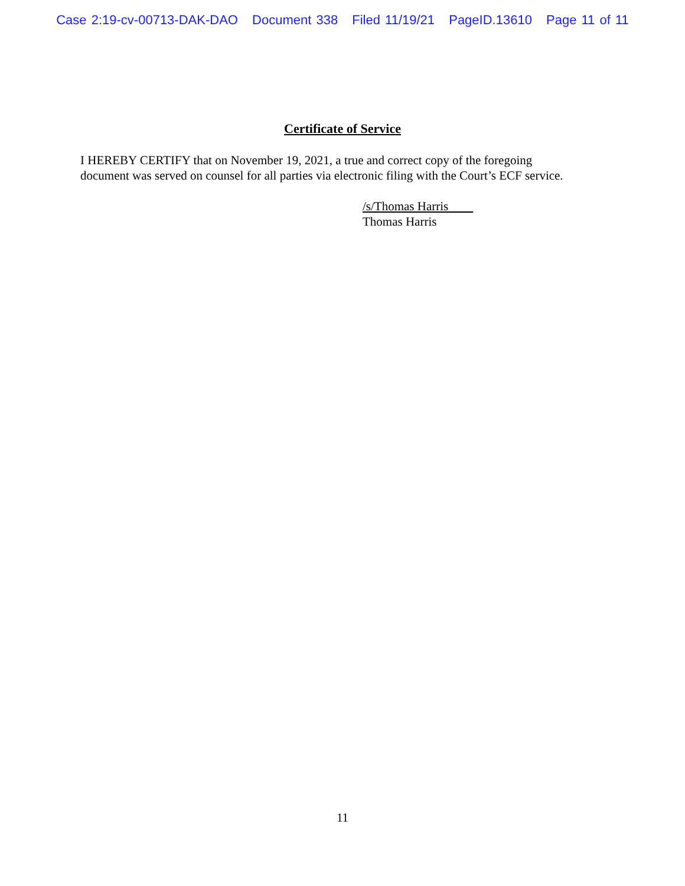Case 2:19-cv-00713-DAK-DAO Document 338 Filed 11/19/21 PageID.13610 Page 11 of 11
Certificate of Service
I HEREBY CERTIFY that on November 19, 2021, a true and correct copy of the foregoing
document was served on counsel for all parties via electronic filing with the Court’s ECF service.
/s/Thomas Harris
Thomas Harris
11